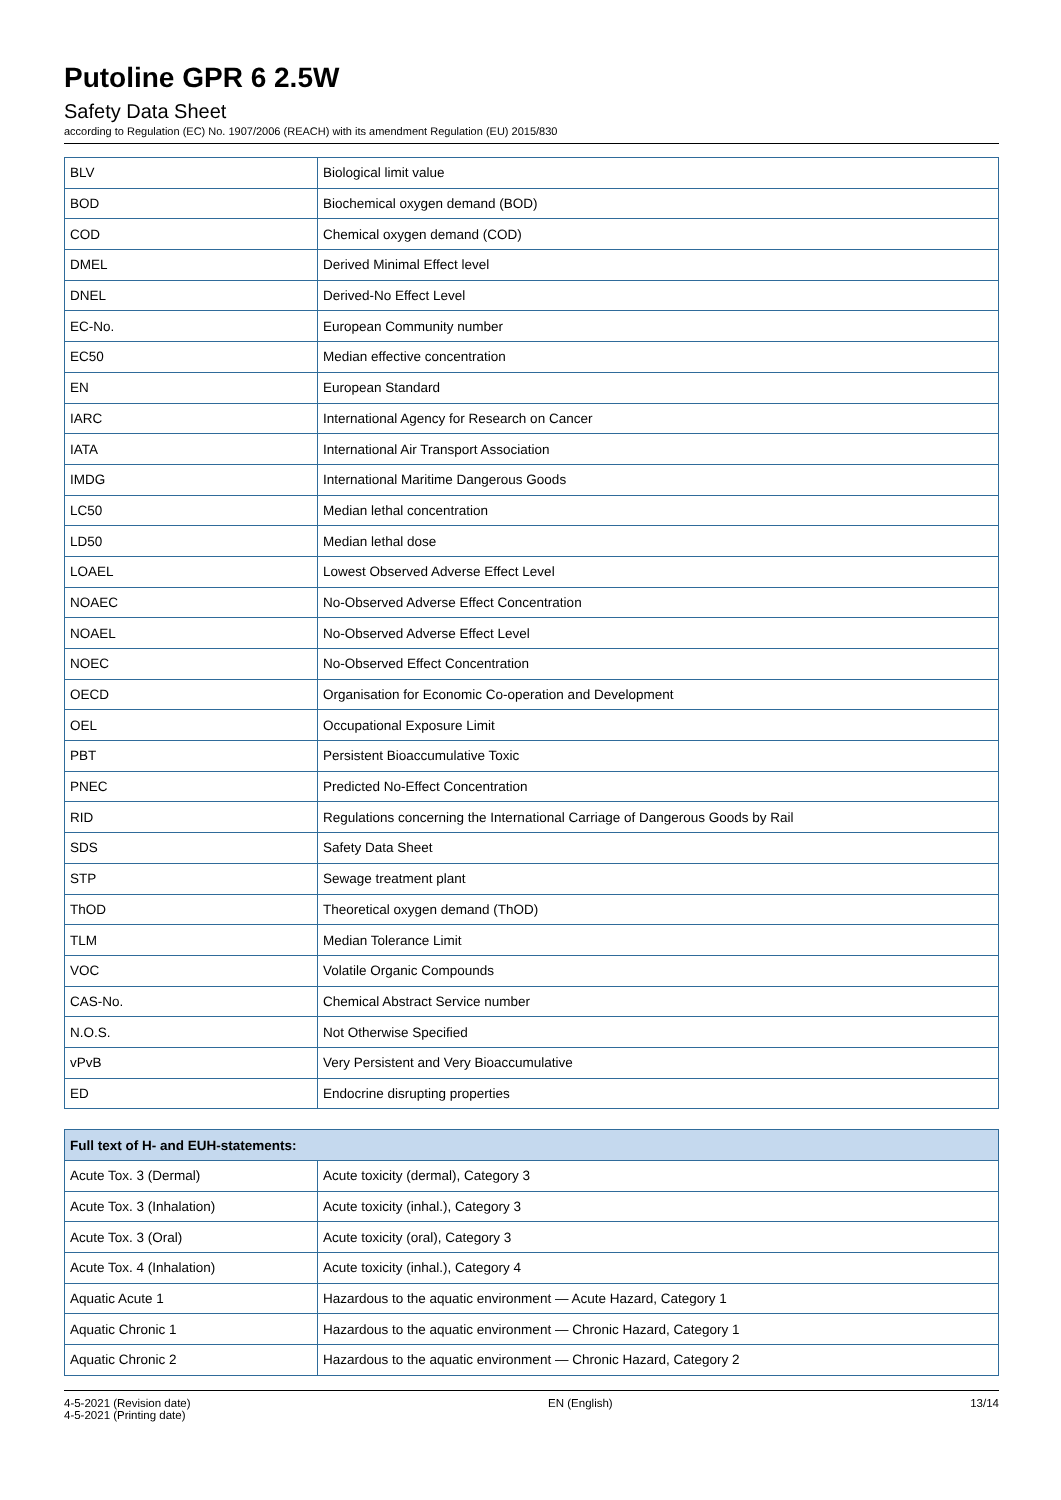Putoline GPR 6 2.5W
Safety Data Sheet
according to Regulation (EC) No. 1907/2006 (REACH) with its amendment Regulation (EU) 2015/830
| BLV | Biological limit value |
| BOD | Biochemical oxygen demand (BOD) |
| COD | Chemical oxygen demand (COD) |
| DMEL | Derived Minimal Effect level |
| DNEL | Derived-No Effect Level |
| EC-No. | European Community number |
| EC50 | Median effective concentration |
| EN | European Standard |
| IARC | International Agency for Research on Cancer |
| IATA | International Air Transport Association |
| IMDG | International Maritime Dangerous Goods |
| LC50 | Median lethal concentration |
| LD50 | Median lethal dose |
| LOAEL | Lowest Observed Adverse Effect Level |
| NOAEC | No-Observed Adverse Effect Concentration |
| NOAEL | No-Observed Adverse Effect Level |
| NOEC | No-Observed Effect Concentration |
| OECD | Organisation for Economic Co-operation and Development |
| OEL | Occupational Exposure Limit |
| PBT | Persistent Bioaccumulative Toxic |
| PNEC | Predicted No-Effect Concentration |
| RID | Regulations concerning the International Carriage of Dangerous Goods by Rail |
| SDS | Safety Data Sheet |
| STP | Sewage treatment plant |
| ThOD | Theoretical oxygen demand (ThOD) |
| TLM | Median Tolerance Limit |
| VOC | Volatile Organic Compounds |
| CAS-No. | Chemical Abstract Service number |
| N.O.S. | Not Otherwise Specified |
| vPvB | Very Persistent and Very Bioaccumulative |
| ED | Endocrine disrupting properties |
| Full text of H- and EUH-statements: | |
| --- | --- |
| Acute Tox. 3 (Dermal) | Acute toxicity (dermal), Category 3 |
| Acute Tox. 3 (Inhalation) | Acute toxicity (inhal.), Category 3 |
| Acute Tox. 3 (Oral) | Acute toxicity (oral), Category 3 |
| Acute Tox. 4 (Inhalation) | Acute toxicity (inhal.), Category 4 |
| Aquatic Acute 1 | Hazardous to the aquatic environment — Acute Hazard, Category 1 |
| Aquatic Chronic 1 | Hazardous to the aquatic environment — Chronic Hazard, Category 1 |
| Aquatic Chronic 2 | Hazardous to the aquatic environment — Chronic Hazard, Category 2 |
4-5-2021 (Revision date)
4-5-2021 (Printing date)
EN (English) 13/14